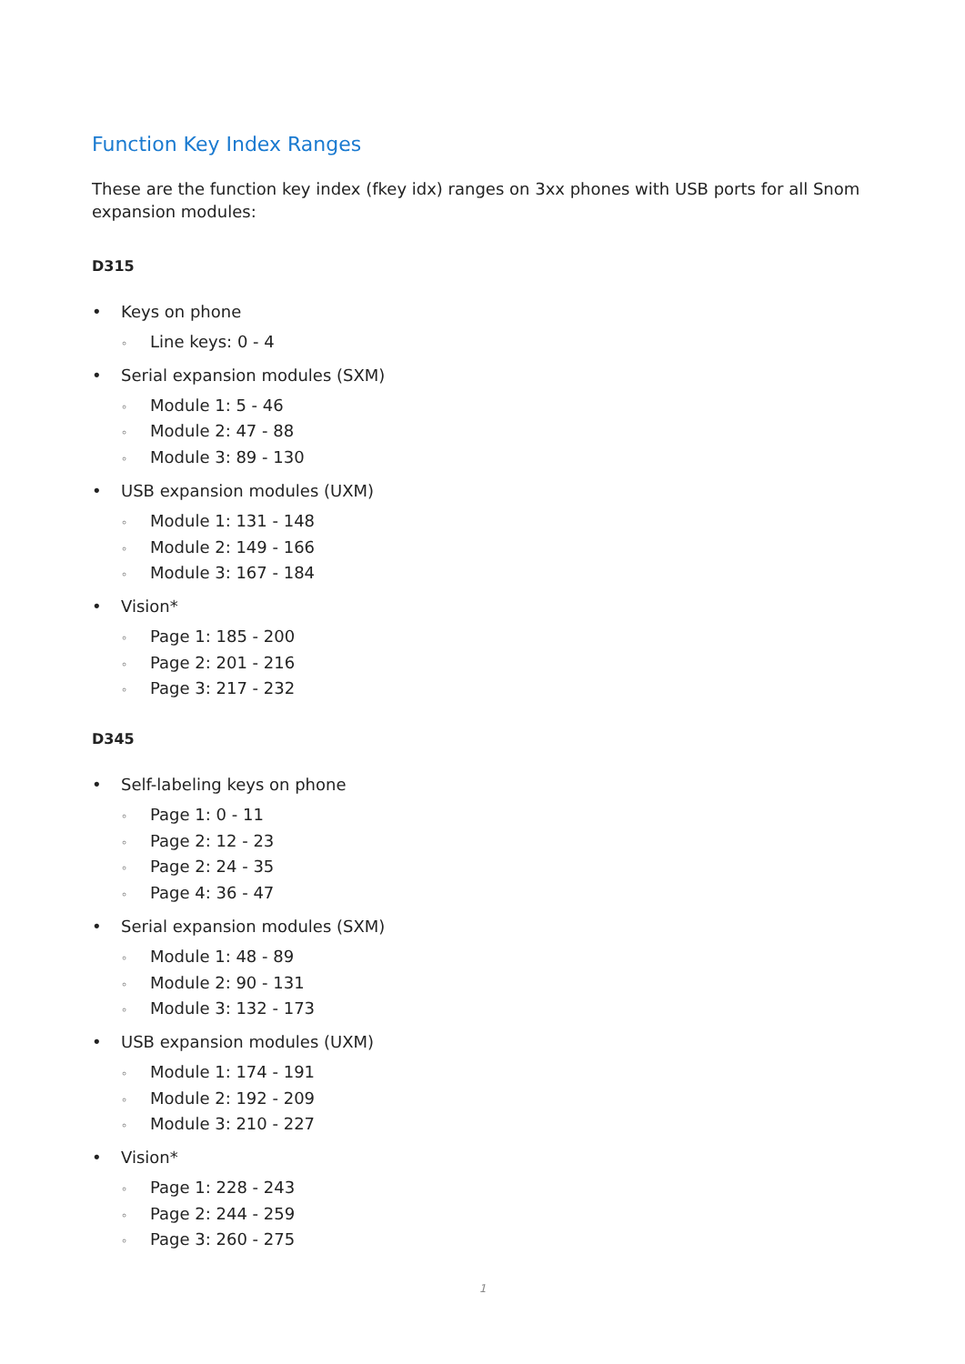Function Key Index Ranges
These are the function key index (fkey idx) ranges on 3xx phones with USB ports for all Snom expansion modules:
D315
• Keys on phone
◦ Line keys: 0 - 4
• Serial expansion modules (SXM)
◦ Module 1: 5 - 46
◦ Module 2: 47 - 88
◦ Module 3: 89 - 130
• USB expansion modules (UXM)
◦ Module 1: 131 - 148
◦ Module 2: 149 - 166
◦ Module 3: 167 - 184
• Vision*
◦ Page 1: 185 - 200
◦ Page 2: 201 - 216
◦ Page 3: 217 - 232
D345
• Self-labeling keys on phone
◦ Page 1: 0 - 11
◦ Page 2: 12 - 23
◦ Page 2: 24 - 35
◦ Page 4: 36 - 47
• Serial expansion modules (SXM)
◦ Module 1: 48 - 89
◦ Module 2: 90 - 131
◦ Module 3: 132 - 173
• USB expansion modules (UXM)
◦ Module 1: 174 - 191
◦ Module 2: 192 - 209
◦ Module 3: 210 - 227
• Vision*
◦ Page 1: 228 - 243
◦ Page 2: 244 - 259
◦ Page 3: 260 - 275
1